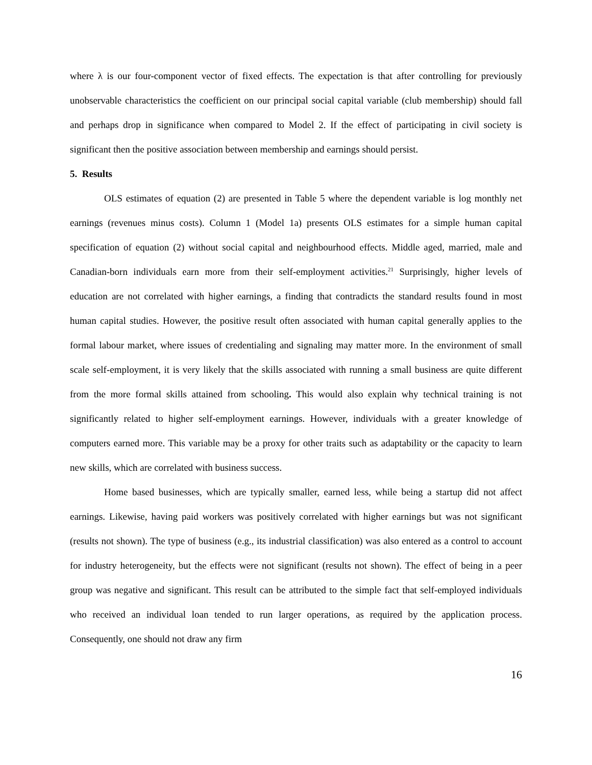where λ is our four-component vector of fixed effects. The expectation is that after controlling for previously unobservable characteristics the coefficient on our principal social capital variable (club membership) should fall and perhaps drop in significance when compared to Model 2. If the effect of participating in civil society is significant then the positive association between membership and earnings should persist.
5. Results
OLS estimates of equation (2) are presented in Table 5 where the dependent variable is log monthly net earnings (revenues minus costs). Column 1 (Model 1a) presents OLS estimates for a simple human capital specification of equation (2) without social capital and neighbourhood effects. Middle aged, married, male and Canadian-born individuals earn more from their self-employment activities.<sup>21</sup> Surprisingly, higher levels of education are not correlated with higher earnings, a finding that contradicts the standard results found in most human capital studies. However, the positive result often associated with human capital generally applies to the formal labour market, where issues of credentialing and signaling may matter more. In the environment of small scale self-employment, it is very likely that the skills associated with running a small business are quite different from the more formal skills attained from schooling. This would also explain why technical training is not significantly related to higher self-employment earnings. However, individuals with a greater knowledge of computers earned more. This variable may be a proxy for other traits such as adaptability or the capacity to learn new skills, which are correlated with business success.
Home based businesses, which are typically smaller, earned less, while being a startup did not affect earnings. Likewise, having paid workers was positively correlated with higher earnings but was not significant (results not shown). The type of business (e.g., its industrial classification) was also entered as a control to account for industry heterogeneity, but the effects were not significant (results not shown). The effect of being in a peer group was negative and significant. This result can be attributed to the simple fact that self-employed individuals who received an individual loan tended to run larger operations, as required by the application process. Consequently, one should not draw any firm
16